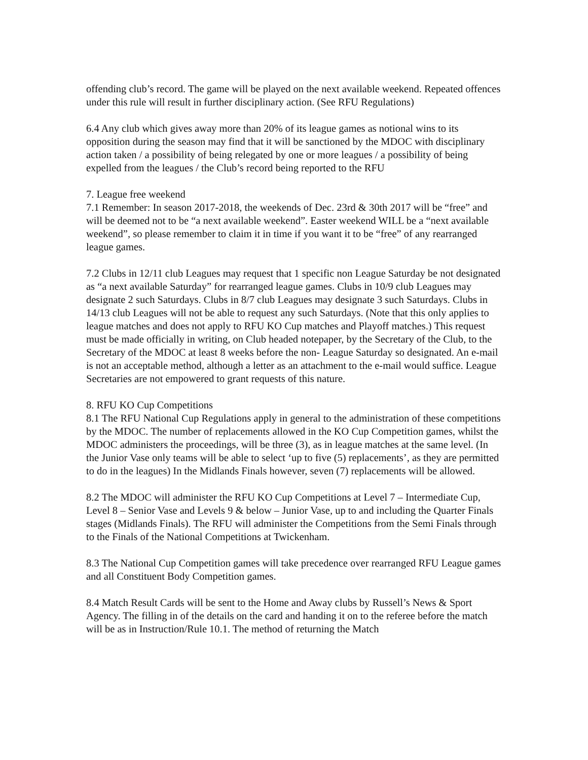offending club’s record. The game will be played on the next available weekend. Repeated offences under this rule will result in further disciplinary action. (See RFU Regulations)
6.4 Any club which gives away more than 20% of its league games as notional wins to its opposition during the season may find that it will be sanctioned by the MDOC with disciplinary action taken / a possibility of being relegated by one or more leagues / a possibility of being expelled from the leagues / the Club’s record being reported to the RFU
7. League free weekend
7.1 Remember: In season 2017-2018, the weekends of Dec. 23rd & 30th 2017 will be “free” and will be deemed not to be “a next available weekend”. Easter weekend WILL be a “next available weekend”, so please remember to claim it in time if you want it to be “free” of any rearranged league games.
7.2 Clubs in 12/11 club Leagues may request that 1 specific non League Saturday be not designated as “a next available Saturday” for rearranged league games. Clubs in 10/9 club Leagues may designate 2 such Saturdays. Clubs in 8/7 club Leagues may designate 3 such Saturdays. Clubs in 14/13 club Leagues will not be able to request any such Saturdays. (Note that this only applies to league matches and does not apply to RFU KO Cup matches and Playoff matches.) This request must be made officially in writing, on Club headed notepaper, by the Secretary of the Club, to the Secretary of the MDOC at least 8 weeks before the non- League Saturday so designated. An e-mail is not an acceptable method, although a letter as an attachment to the e-mail would suffice. League Secretaries are not empowered to grant requests of this nature.
8. RFU KO Cup Competitions
8.1 The RFU National Cup Regulations apply in general to the administration of these competitions by the MDOC. The number of replacements allowed in the KO Cup Competition games, whilst the MDOC administers the proceedings, will be three (3), as in league matches at the same level. (In the Junior Vase only teams will be able to select ‘up to five (5) replacements’, as they are permitted to do in the leagues) In the Midlands Finals however, seven (7) replacements will be allowed.
8.2 The MDOC will administer the RFU KO Cup Competitions at Level 7 – Intermediate Cup, Level 8 – Senior Vase and Levels 9 & below – Junior Vase, up to and including the Quarter Finals stages (Midlands Finals). The RFU will administer the Competitions from the Semi Finals through to the Finals of the National Competitions at Twickenham.
8.3 The National Cup Competition games will take precedence over rearranged RFU League games and all Constituent Body Competition games.
8.4 Match Result Cards will be sent to the Home and Away clubs by Russell’s News & Sport Agency. The filling in of the details on the card and handing it on to the referee before the match will be as in Instruction/Rule 10.1. The method of returning the Match